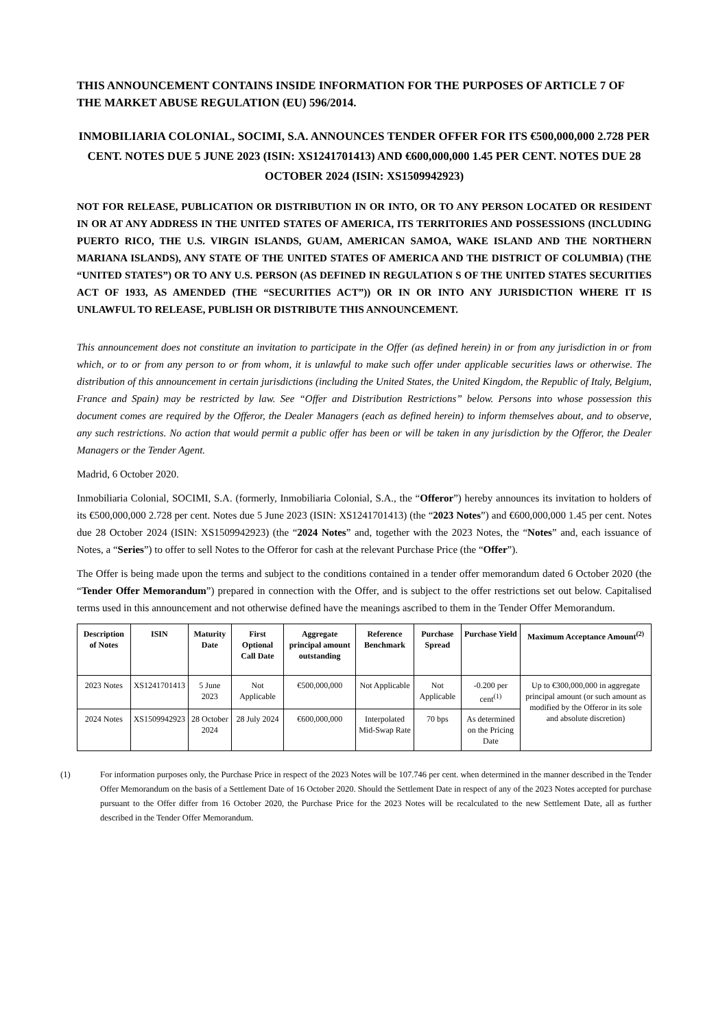THIS ANNOUNCEMENT CONTAINS INSIDE INFORMATION FOR THE PURPOSES OF ARTICLE 7 OF THE MARKET ABUSE REGULATION (EU) 596/2014.
INMOBILIARIA COLONIAL, SOCIMI, S.A. ANNOUNCES TENDER OFFER FOR ITS €500,000,000 2.728 PER CENT. NOTES DUE 5 JUNE 2023 (ISIN: XS1241701413) AND €600,000,000 1.45 PER CENT. NOTES DUE 28 OCTOBER 2024 (ISIN: XS1509942923)
NOT FOR RELEASE, PUBLICATION OR DISTRIBUTION IN OR INTO, OR TO ANY PERSON LOCATED OR RESIDENT IN OR AT ANY ADDRESS IN THE UNITED STATES OF AMERICA, ITS TERRITORIES AND POSSESSIONS (INCLUDING PUERTO RICO, THE U.S. VIRGIN ISLANDS, GUAM, AMERICAN SAMOA, WAKE ISLAND AND THE NORTHERN MARIANA ISLANDS), ANY STATE OF THE UNITED STATES OF AMERICA AND THE DISTRICT OF COLUMBIA) (THE “UNITED STATES”) OR TO ANY U.S. PERSON (AS DEFINED IN REGULATION S OF THE UNITED STATES SECURITIES ACT OF 1933, AS AMENDED (THE “SECURITIES ACT”)) OR IN OR INTO ANY JURISDICTION WHERE IT IS UNLAWFUL TO RELEASE, PUBLISH OR DISTRIBUTE THIS ANNOUNCEMENT.
This announcement does not constitute an invitation to participate in the Offer (as defined herein) in or from any jurisdiction in or from which, or to or from any person to or from whom, it is unlawful to make such offer under applicable securities laws or otherwise. The distribution of this announcement in certain jurisdictions (including the United States, the United Kingdom, the Republic of Italy, Belgium, France and Spain) may be restricted by law. See “Offer and Distribution Restrictions” below. Persons into whose possession this document comes are required by the Offeror, the Dealer Managers (each as defined herein) to inform themselves about, and to observe, any such restrictions. No action that would permit a public offer has been or will be taken in any jurisdiction by the Offeror, the Dealer Managers or the Tender Agent.
Madrid, 6 October 2020.
Inmobiliaria Colonial, SOCIMI, S.A. (formerly, Inmobiliaria Colonial, S.A., the “Offeror”) hereby announces its invitation to holders of its €500,000,000 2.728 per cent. Notes due 5 June 2023 (ISIN: XS1241701413) (the “2023 Notes”) and €600,000,000 1.45 per cent. Notes due 28 October 2024 (ISIN: XS1509942923) (the “2024 Notes” and, together with the 2023 Notes, the “Notes” and, each issuance of Notes, a “Series”) to offer to sell Notes to the Offeror for cash at the relevant Purchase Price (the “Offer”).
The Offer is being made upon the terms and subject to the conditions contained in a tender offer memorandum dated 6 October 2020 (the “Tender Offer Memorandum”) prepared in connection with the Offer, and is subject to the offer restrictions set out below. Capitalised terms used in this announcement and not otherwise defined have the meanings ascribed to them in the Tender Offer Memorandum.
| Description of Notes | ISIN | Maturity Date | First Optional Call Date | Aggregate principal amount outstanding | Reference Benchmark | Purchase Spread | Purchase Yield | Maximum Acceptance Amount<sup>(2)</sup> |
| --- | --- | --- | --- | --- | --- | --- | --- | --- |
| 2023 Notes | XS1241701413 | 5 June 2023 | Not Applicable | €500,000,000 | Not Applicable | Not Applicable | -0.200 per cent<sup>(1)</sup> | Up to €300,000,000 in aggregate principal amount (or such amount as modified by the Offeror in its sole and absolute discretion) |
| 2024 Notes | XS1509942923 | 28 October 2024 | 28 July 2024 | €600,000,000 | Interpolated Mid-Swap Rate | 70 bps | As determined on the Pricing Date | |
(1) For information purposes only, the Purchase Price in respect of the 2023 Notes will be 107.746 per cent. when determined in the manner described in the Tender Offer Memorandum on the basis of a Settlement Date of 16 October 2020. Should the Settlement Date in respect of any of the 2023 Notes accepted for purchase pursuant to the Offer differ from 16 October 2020, the Purchase Price for the 2023 Notes will be recalculated to the new Settlement Date, all as further described in the Tender Offer Memorandum.